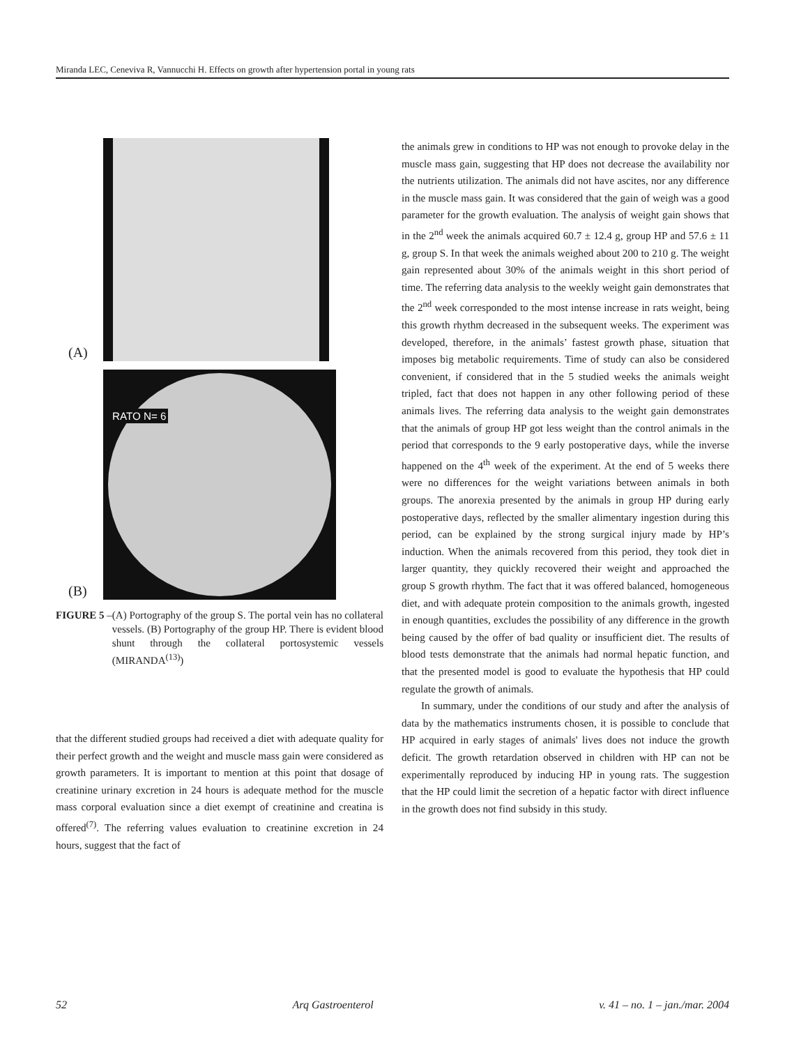Miranda LEC, Ceneviva R, Vannucchi H. Effects on growth after hypertension portal in young rats
(A)
(B)
RATO N= 6
FIGURE 5 – (A) Portography of the group S. The portal vein has no collateral vessels. (B) Portography of the group HP. There is evident blood shunt through the collateral portosystemic vessels (MIRANDA<sup>(13)</sup>)
that the different studied groups had received a diet with adequate quality for their perfect growth and the weight and muscle mass gain were considered as growth parameters. It is important to mention at this point that dosage of creatinine urinary excretion in 24 hours is adequate method for the muscle mass corporal evaluation since a diet exempt of creatinine and creatina is offered<sup>(7)</sup>. The referring values evaluation to creatinine excretion in 24 hours, suggest that the fact of
the animals grew in conditions to HP was not enough to provoke delay in the muscle mass gain, suggesting that HP does not decrease the availability nor the nutrients utilization. The animals did not have ascites, nor any difference in the muscle mass gain. It was considered that the gain of weigh was a good parameter for the growth evaluation. The analysis of weight gain shows that in the 2<sup>nd</sup> week the animals acquired 60.7 ± 12.4 g, group HP and 57.6 ± 11 g, group S. In that week the animals weighed about 200 to 210 g. The weight gain represented about 30% of the animals weight in this short period of time. The referring data analysis to the weekly weight gain demonstrates that the 2<sup>nd</sup> week corresponded to the most intense increase in rats weight, being this growth rhythm decreased in the subsequent weeks. The experiment was developed, therefore, in the animals’ fastest growth phase, situation that imposes big metabolic requirements. Time of study can also be considered convenient, if considered that in the 5 studied weeks the animals weight tripled, fact that does not happen in any other following period of these animals lives. The referring data analysis to the weight gain demonstrates that the animals of group HP got less weight than the control animals in the period that corresponds to the 9 early postoperative days, while the inverse happened on the 4<sup>th</sup> week of the experiment. At the end of 5 weeks there were no differences for the weight variations between animals in both groups. The anorexia presented by the animals in group HP during early postoperative days, reflected by the smaller alimentary ingestion during this period, can be explained by the strong surgical injury made by HP’s induction. When the animals recovered from this period, they took diet in larger quantity, they quickly recovered their weight and approached the group S growth rhythm. The fact that it was offered balanced, homogeneous diet, and with adequate protein composition to the animals growth, ingested in enough quantities, excludes the possibility of any difference in the growth being caused by the offer of bad quality or insufficient diet. The results of blood tests demonstrate that the animals had normal hepatic function, and that the presented model is good to evaluate the hypothesis that HP could regulate the growth of animals.
In summary, under the conditions of our study and after the analysis of data by the mathematics instruments chosen, it is possible to conclude that HP acquired in early stages of animals' lives does not induce the growth deficit. The growth retardation observed in children with HP can not be experimentally reproduced by inducing HP in young rats. The suggestion that the HP could limit the secretion of a hepatic factor with direct influence in the growth does not find subsidy in this study.
52 Arq Gastroenterol v. 41 – no. 1 – jan./mar. 2004